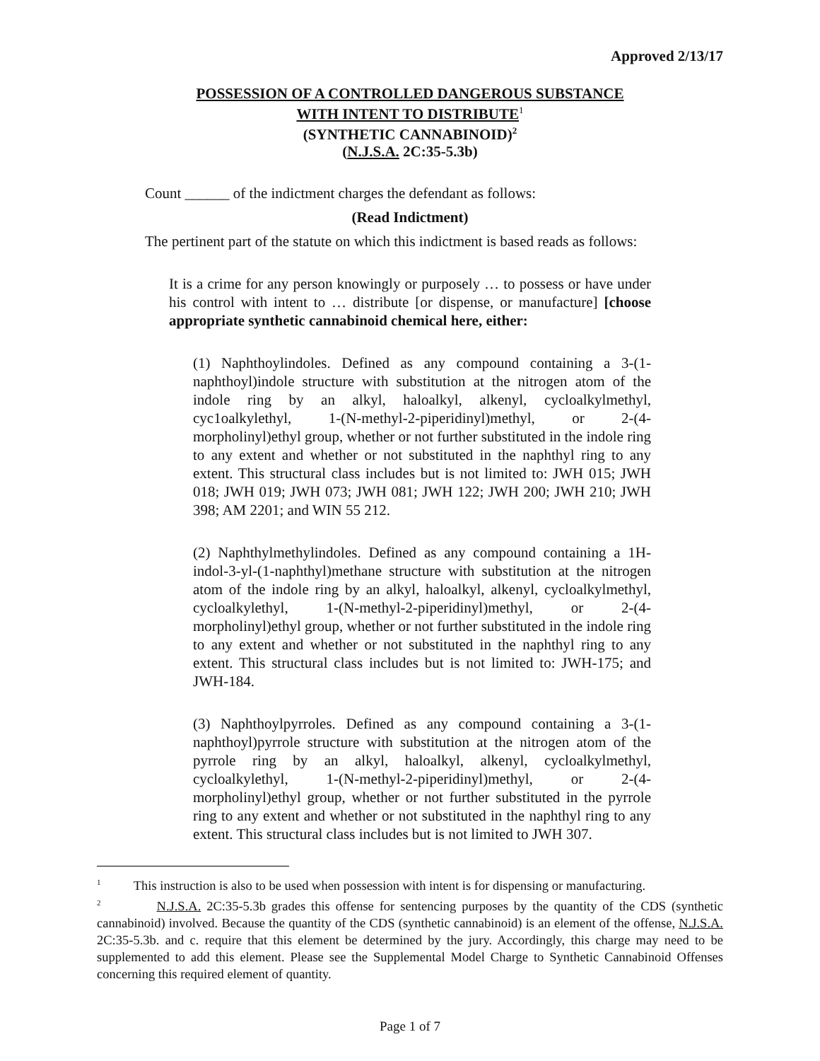Approved 2/13/17
POSSESSION OF A CONTROLLED DANGEROUS SUBSTANCE
WITH INTENT TO DISTRIBUTE<sup>1</sup>
(SYNTHETIC CANNABINOID)<sup>2</sup>
(N.J.S.A. 2C:35-5.3b)
Count ______ of the indictment charges the defendant as follows:
(Read Indictment)
The pertinent part of the statute on which this indictment is based reads as follows:
It is a crime for any person knowingly or purposely … to possess or have under his control with intent to … distribute [or dispense, or manufacture] [choose appropriate synthetic cannabinoid chemical here, either:
(1) Naphthoylindoles. Defined as any compound containing a 3-(1-naphthoyl)indole structure with substitution at the nitrogen atom of the indole ring by an alkyl, haloalkyl, alkenyl, cycloalkylmethyl, cyc1oalkylethyl, 1-(N-methyl-2-piperidinyl)methyl, or 2-(4-morpholinyl)ethyl group, whether or not further substituted in the indole ring to any extent and whether or not substituted in the naphthyl ring to any extent. This structural class includes but is not limited to: JWH 015; JWH 018; JWH 019; JWH 073; JWH 081; JWH 122; JWH 200; JWH 210; JWH 398; AM 2201; and WIN 55 212.
(2) Naphthylmethylindoles. Defined as any compound containing a 1H-indol-3-yl-(1-naphthyl)methane structure with substitution at the nitrogen atom of the indole ring by an alkyl, haloalkyl, alkenyl, cycloalkylmethyl, cycloalkylethyl, 1-(N-methyl-2-piperidinyl)methyl, or 2-(4-morpholinyl)ethyl group, whether or not further substituted in the indole ring to any extent and whether or not substituted in the naphthyl ring to any extent. This structural class includes but is not limited to: JWH-175; and JWH-184.
(3) Naphthoylpyrroles. Defined as any compound containing a 3-(1-naphthoyl)pyrrole structure with substitution at the nitrogen atom of the pyrrole ring by an alkyl, haloalkyl, alkenyl, cycloalkylmethyl, cycloalkylethyl, 1-(N-methyl-2-piperidinyl)methyl, or 2-(4-morpholinyl)ethyl group, whether or not further substituted in the pyrrole ring to any extent and whether or not substituted in the naphthyl ring to any extent. This structural class includes but is not limited to JWH 307.
<sup>1</sup> This instruction is also to be used when possession with intent is for dispensing or manufacturing.
<sup>2</sup> N.J.S.A. 2C:35-5.3b grades this offense for sentencing purposes by the quantity of the CDS (synthetic cannabinoid) involved. Because the quantity of the CDS (synthetic cannabinoid) is an element of the offense, N.J.S.A. 2C:35-5.3b. and c. require that this element be determined by the jury. Accordingly, this charge may need to be supplemented to add this element. Please see the Supplemental Model Charge to Synthetic Cannabinoid Offenses concerning this required element of quantity.
Page 1 of 7